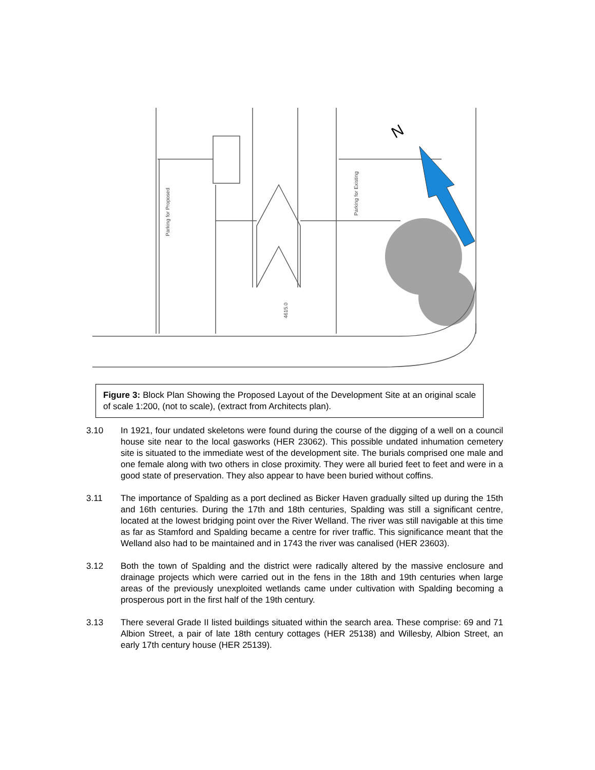Parking for Proposed
Parking for Existing
4615.0
N
Figure 3: Block Plan Showing the Proposed Layout of the Development Site at an original scale of scale 1:200, (not to scale), (extract from Architects plan).
3.10 In 1921, four undated skeletons were found during the course of the digging of a well on a council house site near to the local gasworks (HER 23062). This possible undated inhumation cemetery site is situated to the immediate west of the development site. The burials comprised one male and one female along with two others in close proximity. They were all buried feet to feet and were in a good state of preservation. They also appear to have been buried without coffins.
3.11 The importance of Spalding as a port declined as Bicker Haven gradually silted up during the 15th and 16th centuries. During the 17th and 18th centuries, Spalding was still a significant centre, located at the lowest bridging point over the River Welland. The river was still navigable at this time as far as Stamford and Spalding became a centre for river traffic. This significance meant that the Welland also had to be maintained and in 1743 the river was canalised (HER 23603).
3.12 Both the town of Spalding and the district were radically altered by the massive enclosure and drainage projects which were carried out in the fens in the 18th and 19th centuries when large areas of the previously unexploited wetlands came under cultivation with Spalding becoming a prosperous port in the first half of the 19th century.
3.13 There several Grade II listed buildings situated within the search area. These comprise: 69 and 71 Albion Street, a pair of late 18th century cottages (HER 25138) and Willesby, Albion Street, an early 17th century house (HER 25139).